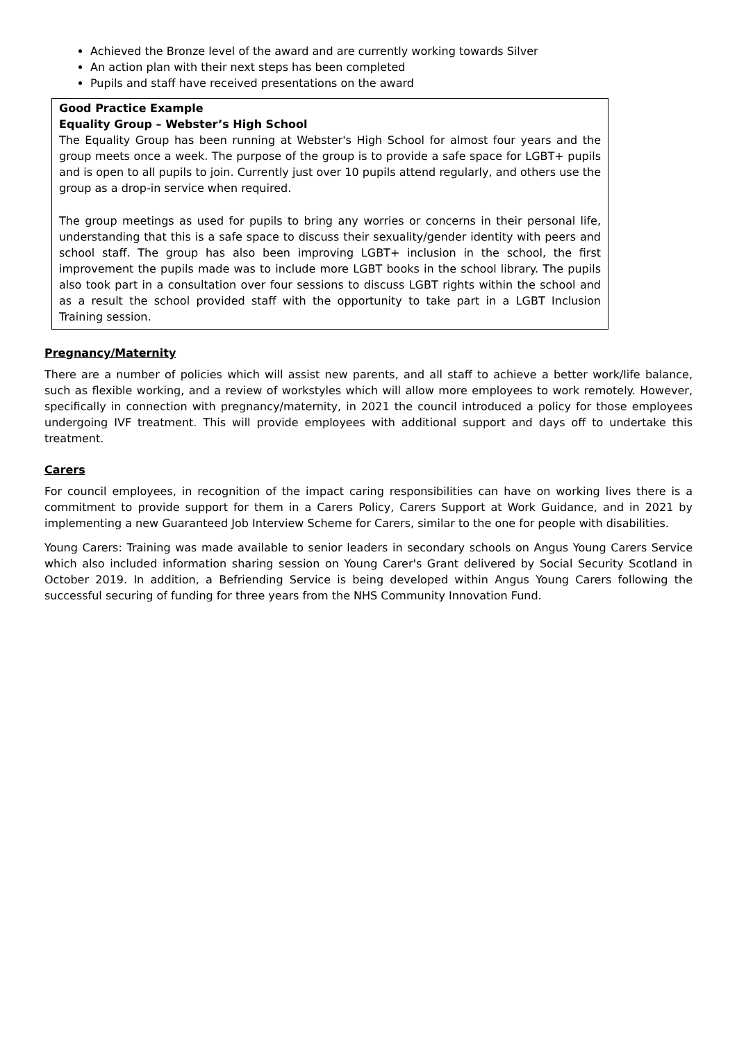Achieved the Bronze level of the award and are currently working towards Silver
An action plan with their next steps has been completed
Pupils and staff have received presentations on the award
Good Practice Example
Equality Group – Webster’s High School
The Equality Group has been running at Webster's High School for almost four years and the group meets once a week. The purpose of the group is to provide a safe space for LGBT+ pupils and is open to all pupils to join. Currently just over 10 pupils attend regularly, and others use the group as a drop-in service when required.
The group meetings as used for pupils to bring any worries or concerns in their personal life, understanding that this is a safe space to discuss their sexuality/gender identity with peers and school staff. The group has also been improving LGBT+ inclusion in the school, the first improvement the pupils made was to include more LGBT books in the school library. The pupils also took part in a consultation over four sessions to discuss LGBT rights within the school and as a result the school provided staff with the opportunity to take part in a LGBT Inclusion Training session.
Pregnancy/Maternity
There are a number of policies which will assist new parents, and all staff to achieve a better work/life balance, such as flexible working, and a review of workstyles which will allow more employees to work remotely. However, specifically in connection with pregnancy/maternity, in 2021 the council introduced a policy for those employees undergoing IVF treatment. This will provide employees with additional support and days off to undertake this treatment.
Carers
For council employees, in recognition of the impact caring responsibilities can have on working lives there is a commitment to provide support for them in a Carers Policy, Carers Support at Work Guidance, and in 2021 by implementing a new Guaranteed Job Interview Scheme for Carers, similar to the one for people with disabilities.
Young Carers: Training was made available to senior leaders in secondary schools on Angus Young Carers Service which also included information sharing session on Young Carer's Grant delivered by Social Security Scotland in October 2019. In addition, a Befriending Service is being developed within Angus Young Carers following the successful securing of funding for three years from the NHS Community Innovation Fund.